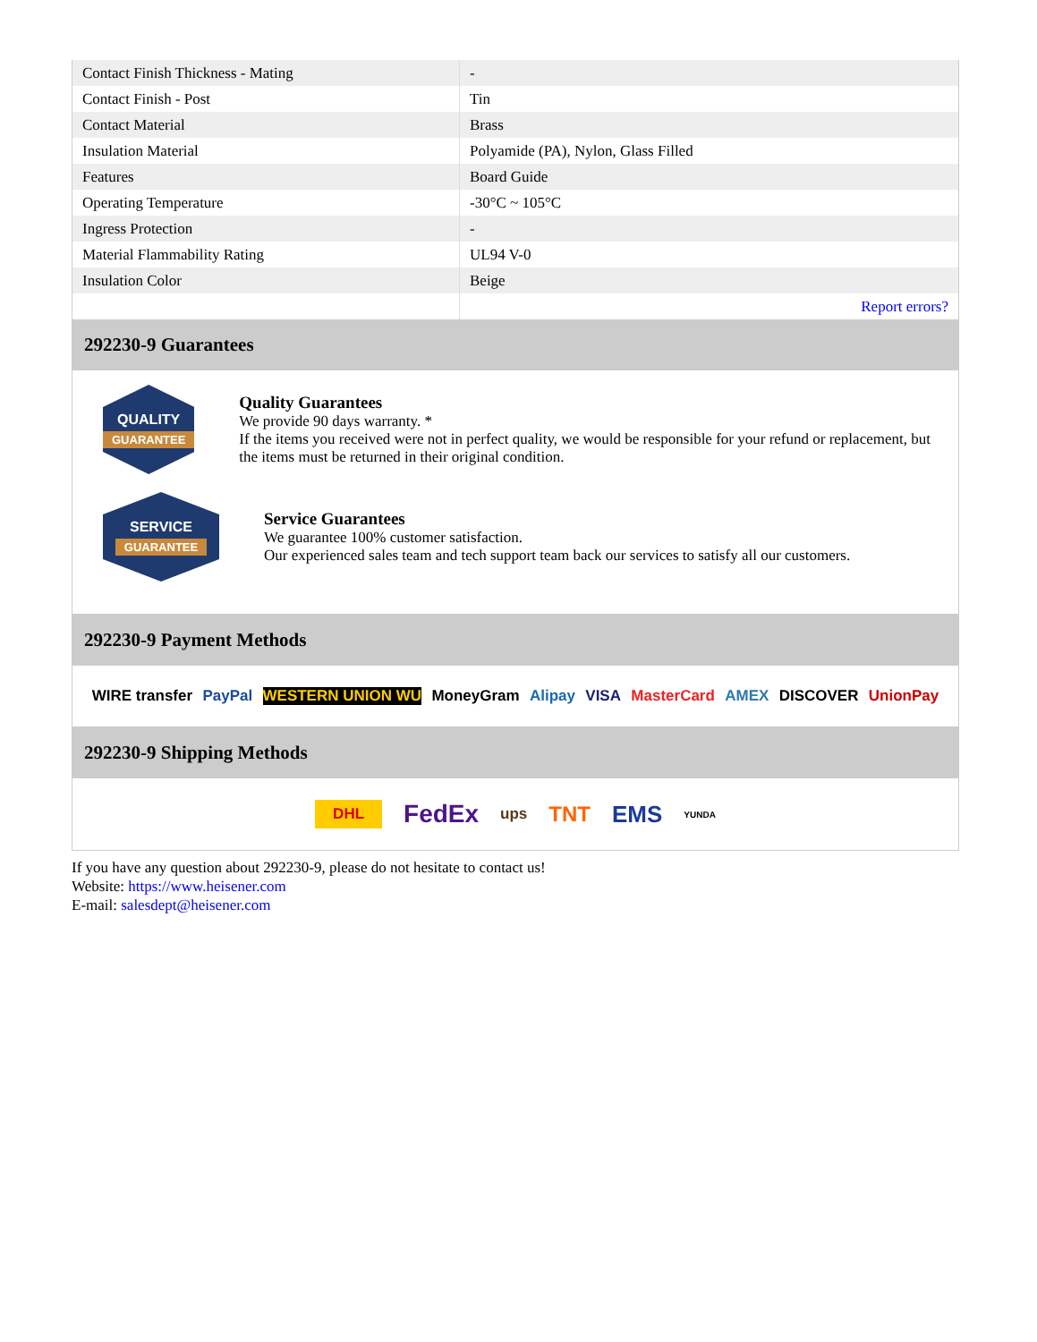| Contact Finish Thickness - Mating | - |
| Contact Finish - Post | Tin |
| Contact Material | Brass |
| Insulation Material | Polyamide (PA), Nylon, Glass Filled |
| Features | Board Guide |
| Operating Temperature | -30°C ~ 105°C |
| Ingress Protection | - |
| Material Flammability Rating | UL94 V-0 |
| Insulation Color | Beige |
| | Report errors? |
292230-9 Guarantees
QUALITY
GUARANTEE
Quality Guarantees
We provide 90 days warranty. *
If the items you received were not in perfect quality, we would be responsible for your refund or replacement, but the items must be returned in their original condition.
SERVICE
GUARANTEE
Service Guarantees
We guarantee 100% customer satisfaction.
Our experienced sales team and tech support team back our services to satisfy all our customers.
292230-9 Payment Methods
WIRE transfer PayPal WESTERN UNION WU MoneyGram Alipay VISA MasterCard AMEX DISCOVER UnionPay
292230-9 Shipping Methods
DHL FedEx ups TNT EMS YUNDA
If you have any question about 292230-9, please do not hesitate to contact us!
Website: https://www.heisener.com
E-mail: salesdept@heisener.com